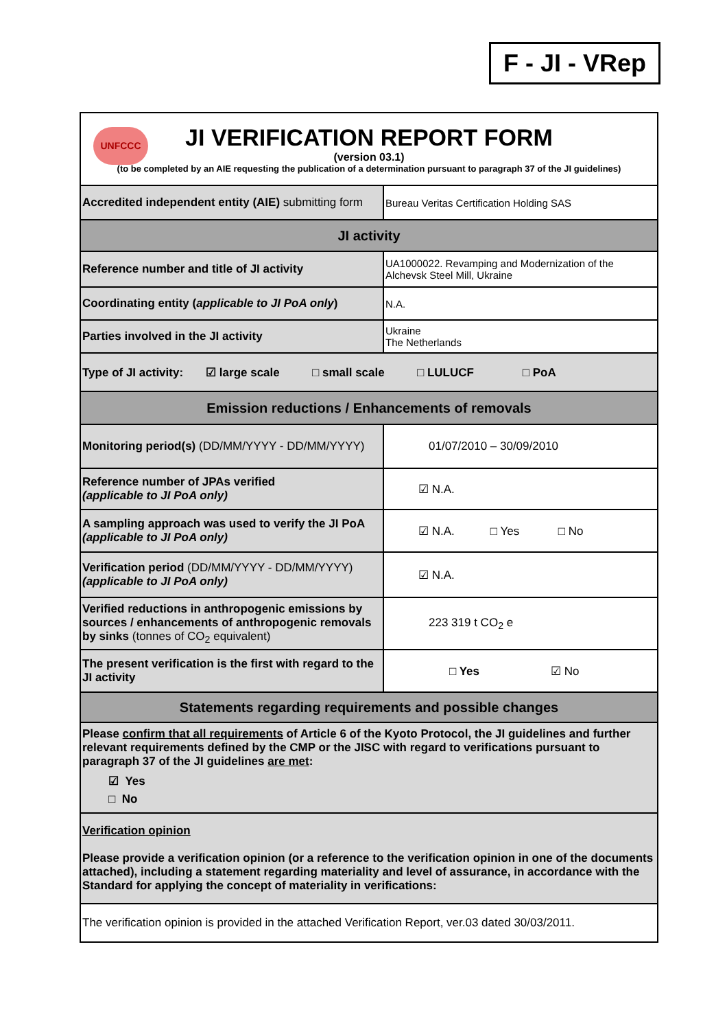F - JI - VRep
| UNFCCC JI VERIFICATION REPORT FORM (version 03.1) (to be completed by an AIE requesting the publication of a determination pursuant to paragraph 37 of the JI guidelines) | |
| Accredited independent entity (AIE) submitting form | Bureau Veritas Certification Holding SAS |
| JI activity | |
| Reference number and title of JI activity | UA1000022. Revamping and Modernization of the Alchevsk Steel Mill, Ukraine |
| Coordinating entity ( applicable to JI PoA only ) | N.A. |
| Parties involved in the JI activity | Ukraine The Netherlands |
| Type of JI activity: ☑ large scale □ small scale □ LULUCF □ PoA | |
| Emission reductions / Enhancements of removals | |
| Monitoring period(s) (DD/MM/YYYY - DD/MM/YYYY) | 01/07/2010 – 30/09/2010 |
| Reference number of JPAs verified (applicable to JI PoA only) | ☑ N.A. |
| A sampling approach was used to verify the JI PoA (applicable to JI PoA only) | ☑ N.A. □ Yes □ No |
| Verification period (DD/MM/YYYY - DD/MM/YYYY) (applicable to JI PoA only) | ☑ N.A. |
| Verified reductions in anthropogenic emissions by sources / enhancements of anthropogenic removals by sinks (tonnes of CO<sub>2</sub> equivalent) | 223 319 t CO<sub>2</sub> e |
| The present verification is the first with regard to the JI activity | □ Yes ☑ No |
| Statements regarding requirements and possible changes | |
| Please confirm that all requirements of Article 6 of the Kyoto Protocol, the JI guidelines and further relevant requirements defined by the CMP or the JISC with regard to verifications pursuant to paragraph 37 of the JI guidelines are met : ☑ Yes □ No | |
| Verification opinion Please provide a verification opinion (or a reference to the verification opinion in one of the documents attached), including a statement regarding materiality and level of assurance, in accordance with the Standard for applying the concept of materiality in verifications: | |
| The verification opinion is provided in the attached Verification Report, ver.03 dated 30/03/2011. | |